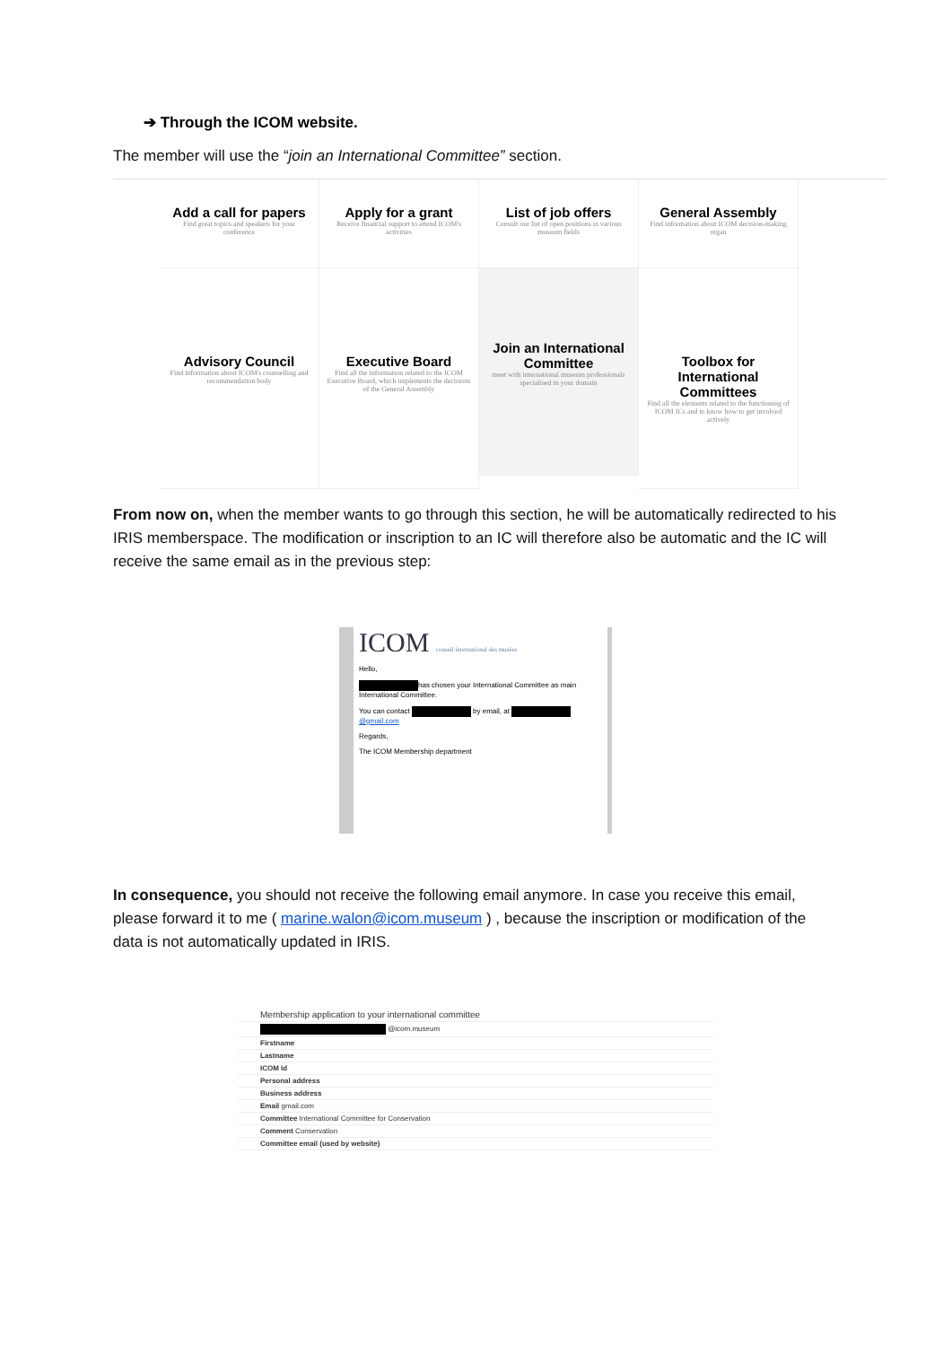➔ Through the ICOM website.
The member will use the “join an International Committee” section.
Add a call for papers
Find great topics and speakers for your conference
Apply for a grant
Receive financial support to attend ICOM's activities
List of job offers
Consult our list of open positions in various museum fields
General Assembly
Find information about ICOM decision-making organ
Advisory Council
Find information about ICOM's counselling and recommendation body
Executive Board
Find all the information related to the ICOM Executive Board, which implements the decisions of the General Assembly
Join an International Committee
meet with international museum professionals specialised in your domain
Toolbox for International Committees
Find all the elements related to the functioning of ICOM ICs and to know how to get involved actively
From now on, when the member wants to go through this section, he will be automatically redirected to his IRIS memberspace. The modification or inscription to an IC will therefore also be automatic and the IC will receive the same email as in the previous step:
ICOM conseil international des musées
Hello,
has chosen your International Committee as main International Committee.
You can contact by email, at @gmail.com
Regards,
The ICOM Membership department
In consequence, you should not receive the following email anymore. In case you receive this email, please forward it to me ( marine.walon@icom.museum ) , because the inscription or modification of the data is not automatically updated in IRIS.
Membership application to your international committee
@icom.museum
Firstname
Lastname
ICOM Id
Personal address
Business address
Email gmail.com
Committee International Committee for Conservation
Comment Conservation
Committee email (used by website)